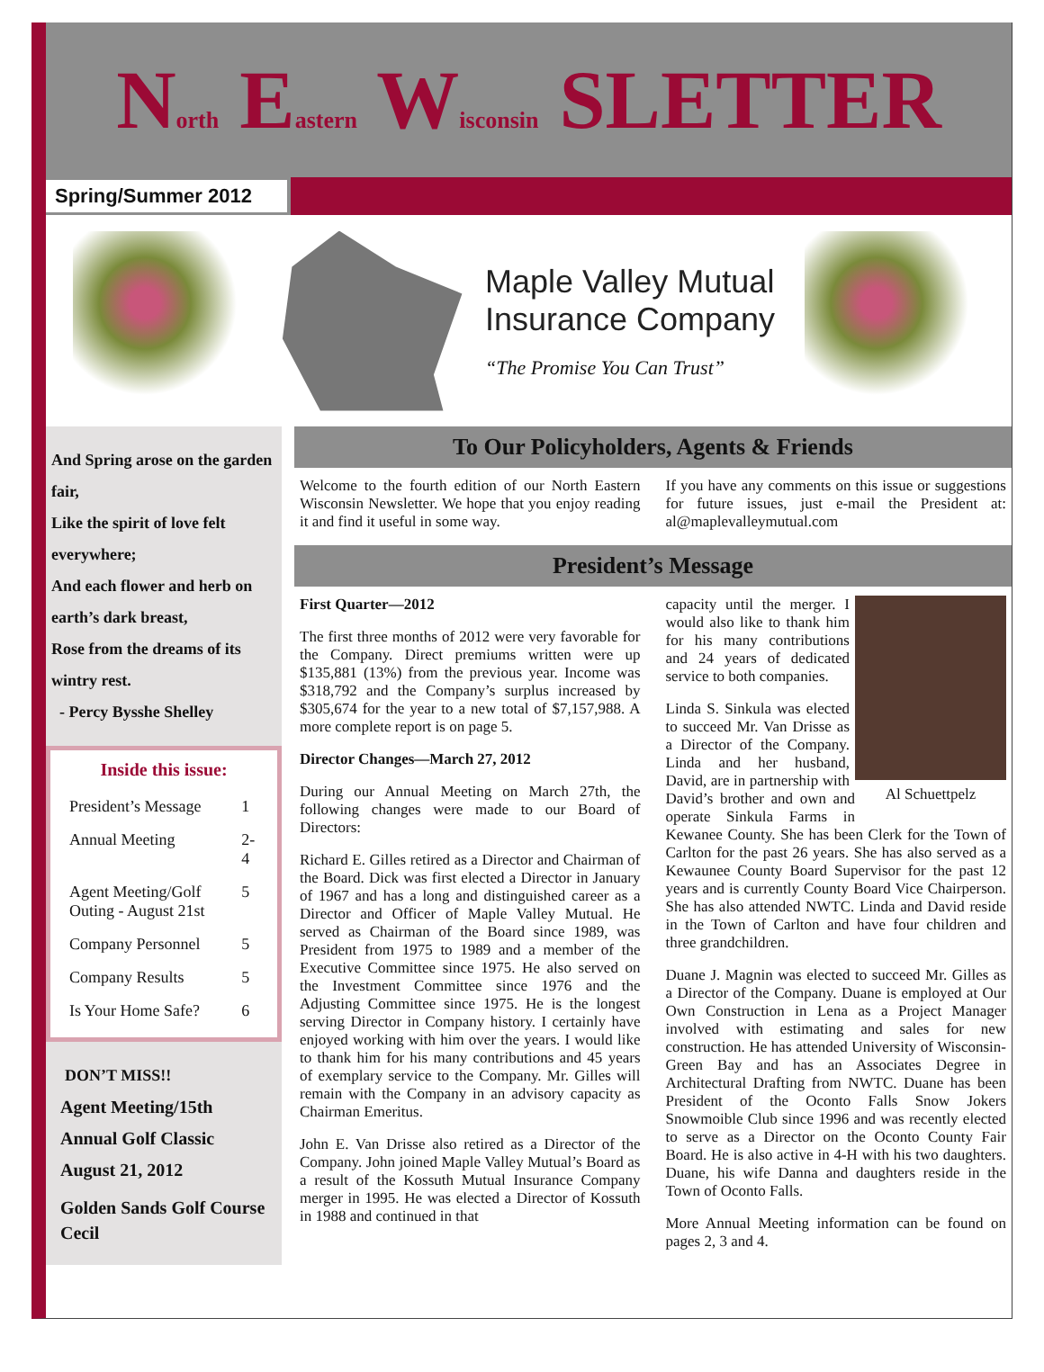North Eastern Wisconsin SLETTER
Spring/Summer 2012
Maple Valley Mutual
Insurance Company
“The Promise You Can Trust”
And Spring arose on the garden fair,
Like the spirit of love felt everywhere;
And each flower and herb on earth’s dark breast,
Rose from the dreams of its wintry rest.
- Percy Bysshe Shelley
Inside this issue:
| President’s Message | 1 |
| Annual Meeting | 2-4 |
| Agent Meeting/Golf Outing - August 21st | 5 |
| Company Personnel | 5 |
| Company Results | 5 |
| Is Your Home Safe? | 6 |
DON’T MISS!!
Agent Meeting/15th
Annual Golf Classic
August 21, 2012
Golden Sands Golf Course
Cecil
To Our Policyholders, Agents & Friends
Welcome to the fourth edition of our North Eastern Wisconsin Newsletter. We hope that you enjoy reading it and find it useful in some way.
If you have any comments on this issue or suggestions for future issues, just e-mail the President at: al@maplevalleymutual.com
President’s Message
First Quarter—2012
The first three months of 2012 were very favorable for the Company. Direct premiums written were up $135,881 (13%) from the previous year. Income was $318,792 and the Company’s surplus increased by $305,674 for the year to a new total of $7,157,988. A more complete report is on page 5.
Director Changes—March 27, 2012
During our Annual Meeting on March 27th, the following changes were made to our Board of Directors:
Richard E. Gilles retired as a Director and Chairman of the Board. Dick was first elected a Director in January of 1967 and has a long and distinguished career as a Director and Officer of Maple Valley Mutual. He served as Chairman of the Board since 1989, was President from 1975 to 1989 and a member of the Executive Committee since 1975. He also served on the Investment Committee since 1976 and the Adjusting Committee since 1975. He is the longest serving Director in Company history. I certainly have enjoyed working with him over the years. I would like to thank him for his many contributions and 45 years of exemplary service to the Company. Mr. Gilles will remain with the Company in an advisory capacity as Chairman Emeritus.
John E. Van Drisse also retired as a Director of the Company. John joined Maple Valley Mutual’s Board as a result of the Kossuth Mutual Insurance Company merger in 1995. He was elected a Director of Kossuth in 1988 and continued in that
Al Schuettpelz
capacity until the merger. I would also like to thank him for his many contributions and 24 years of dedicated service to both companies.
Linda S. Sinkula was elected to succeed Mr. Van Drisse as a Director of the Company. Linda and her husband, David, are in partnership with David’s brother and own and operate Sinkula Farms in Kewanee County. She has been Clerk for the Town of Carlton for the past 26 years. She has also served as a Kewaunee County Board Supervisor for the past 12 years and is currently County Board Vice Chairperson. She has also attended NWTC. Linda and David reside in the Town of Carlton and have four children and three grandchildren.
Duane J. Magnin was elected to succeed Mr. Gilles as a Director of the Company. Duane is employed at Our Own Construction in Lena as a Project Manager involved with estimating and sales for new construction. He has attended University of Wisconsin-Green Bay and has an Associates Degree in Architectural Drafting from NWTC. Duane has been President of the Oconto Falls Snow Jokers Snowmoible Club since 1996 and was recently elected to serve as a Director on the Oconto County Fair Board. He is also active in 4-H with his two daughters. Duane, his wife Danna and daughters reside in the Town of Oconto Falls.
More Annual Meeting information can be found on pages 2, 3 and 4.